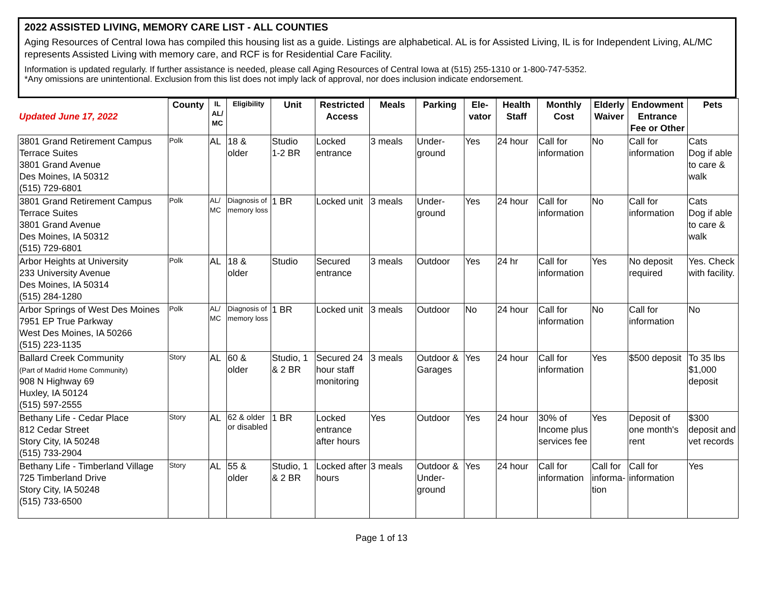2022 ASSISTED LIVING, MEMORY CARE LIST - ALL COUNTIES
Aging Resources of Central Iowa has compiled this housing list as a guide. Listings are alphabetical. AL is for Assisted Living, IL is for Independent Living, AL/MC represents Assisted Living with memory care, and RCF is for Residential Care Facility.
Information is updated regularly. If further assistance is needed, please call Aging Resources of Central Iowa at (515) 255-1310 or 1-800-747-5352.
*Any omissions are unintentional. Exclusion from this list does not imply lack of approval, nor does inclusion indicate endorsement.
| Updated June 17, 2022 | County | IL AL/ MC | Eligibility | Unit | Restricted Access | Meals | Parking | Ele-vator | Health Staff | Monthly Cost | Elderly Waiver | Endowment Entrance Fee or Other | Pets |
| --- | --- | --- | --- | --- | --- | --- | --- | --- | --- | --- | --- | --- | --- |
| 3801 Grand Retirement Campus Terrace Suites 3801 Grand Avenue Des Moines, IA 50312 (515) 729-6801 | Polk | AL | 18 & older | Studio 1-2 BR | Locked entrance | 3 meals | Under-ground | Yes | 24 hour | Call for information | No | Call for information | Cats Dog if able to care & walk |
| 3801 Grand Retirement Campus Terrace Suites 3801 Grand Avenue Des Moines, IA 50312 (515) 729-6801 | Polk | AL/ MC | Diagnosis of memory loss | 1 BR | Locked unit | 3 meals | Under-ground | Yes | 24 hour | Call for information | No | Call for information | Cats Dog if able to care & walk |
| Arbor Heights at University 233 University Avenue Des Moines, IA 50314 (515) 284-1280 | Polk | AL | 18 & older | Studio | Secured entrance | 3 meals | Outdoor | Yes | 24 hr | Call for information | Yes | No deposit required | Yes. Check with facility. |
| Arbor Springs of West Des Moines 7951 EP True Parkway West Des Moines, IA 50266 (515) 223-1135 | Polk | AL/ MC | Diagnosis of memory loss | 1 BR | Locked unit | 3 meals | Outdoor | No | 24 hour | Call for information | No | Call for information | No |
| Ballard Creek Community (Part of Madrid Home Community) 908 N Highway 69 Huxley, IA 50124 (515) 597-2555 | Story | AL | 60 & older | Studio, 1 & 2 BR | Secured 24 hour staff monitoring | 3 meals | Outdoor & Garages | Yes | 24 hour | Call for information | Yes | $500 deposit | To 35 lbs $1,000 deposit |
| Bethany Life - Cedar Place 812 Cedar Street Story City, IA 50248 (515) 733-2904 | Story | AL | 62 & older or disabled | 1 BR | Locked entrance after hours | Yes | Outdoor | Yes | 24 hour | 30% of Income plus services fee | Yes | Deposit of one month's rent | $300 deposit and vet records |
| Bethany Life - Timberland Village 725 Timberland Drive Story City, IA 50248 (515) 733-6500 | Story | AL | 55 & older | Studio, 1 & 2 BR | Locked after hours | 3 meals | Outdoor & Under-ground | Yes | 24 hour | Call for information | Call for informa-tion | Call for information | Yes |
Page 1 of 13